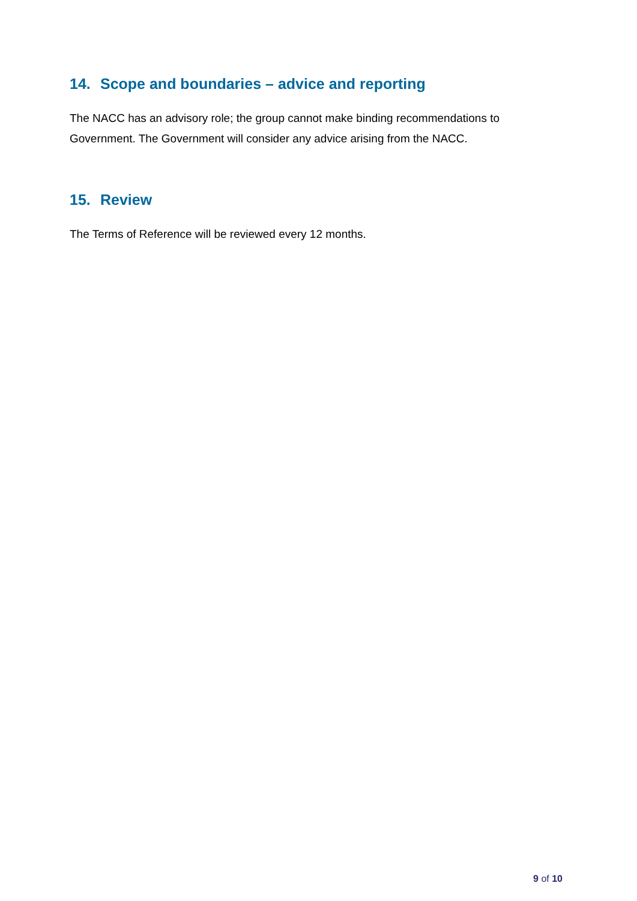14. Scope and boundaries – advice and reporting
The NACC has an advisory role; the group cannot make binding recommendations to Government. The Government will consider any advice arising from the NACC.
15. Review
The Terms of Reference will be reviewed every 12 months.
9 of 10